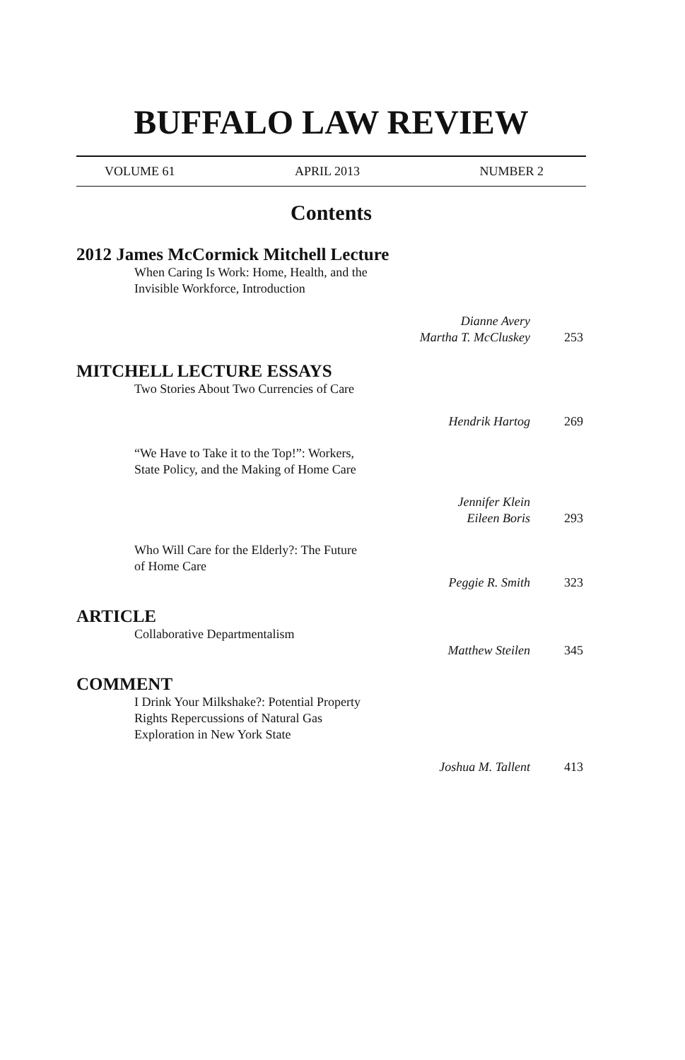BUFFALO LAW REVIEW
VOLUME 61 APRIL 2013 NUMBER 2
Contents
2012 James McCormick Mitchell Lecture
When Caring Is Work: Home, Health, and the Invisible Workforce, Introduction
Dianne Avery
Martha T. McCluskey
253
MITCHELL LECTURE ESSAYS
Two Stories About Two Currencies of Care
Hendrik Hartog
269
“We Have to Take it to the Top!”: Workers, State Policy, and the Making of Home Care
Jennifer Klein
Eileen Boris
293
Who Will Care for the Elderly?: The Future of Home Care
Peggie R. Smith
323
ARTICLE
Collaborative Departmentalism
Matthew Steilen
345
COMMENT
I Drink Your Milkshake?: Potential Property Rights Repercussions of Natural Gas Exploration in New York State
Joshua M. Tallent
413